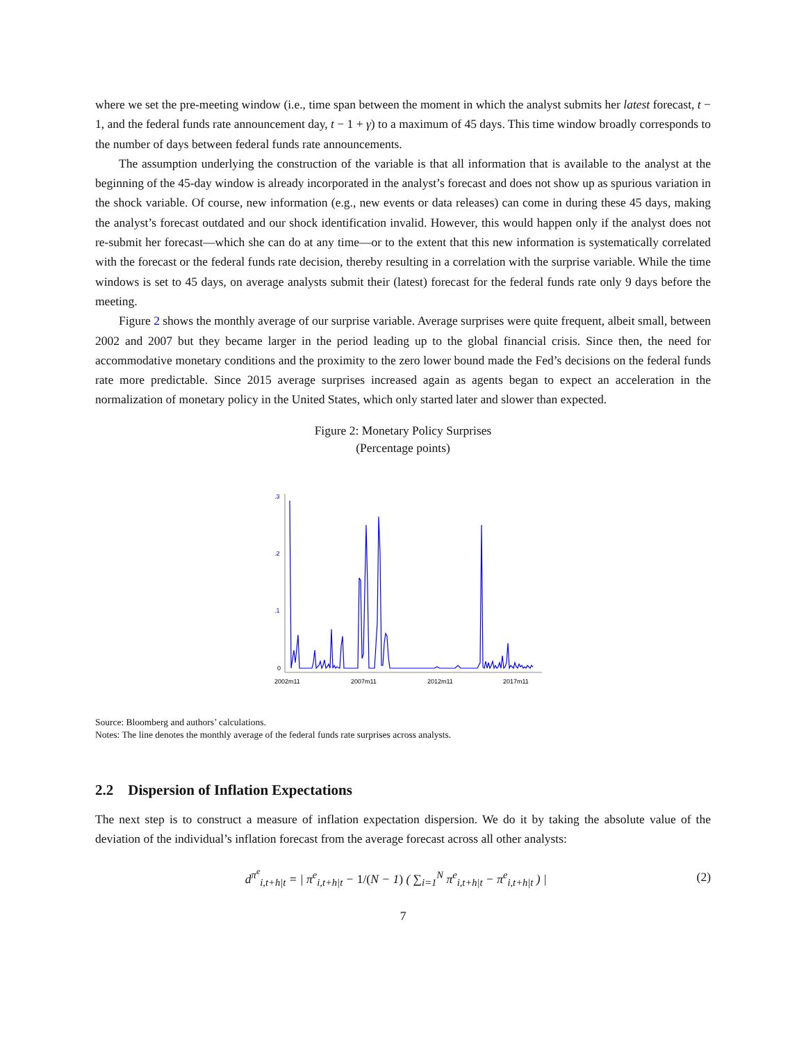where we set the pre-meeting window (i.e., time span between the moment in which the analyst submits her latest forecast, t − 1, and the federal funds rate announcement day, t − 1 + γ) to a maximum of 45 days. This time window broadly corresponds to the number of days between federal funds rate announcements.
The assumption underlying the construction of the variable is that all information that is available to the analyst at the beginning of the 45-day window is already incorporated in the analyst’s forecast and does not show up as spurious variation in the shock variable. Of course, new information (e.g., new events or data releases) can come in during these 45 days, making the analyst’s forecast outdated and our shock identification invalid. However, this would happen only if the analyst does not re-submit her forecast—which she can do at any time—or to the extent that this new information is systematically correlated with the forecast or the federal funds rate decision, thereby resulting in a correlation with the surprise variable. While the time windows is set to 45 days, on average analysts submit their (latest) forecast for the federal funds rate only 9 days before the meeting.
Figure 2 shows the monthly average of our surprise variable. Average surprises were quite frequent, albeit small, between 2002 and 2007 but they became larger in the period leading up to the global financial crisis. Since then, the need for accommodative monetary conditions and the proximity to the zero lower bound made the Fed’s decisions on the federal funds rate more predictable. Since 2015 average surprises increased again as agents began to expect an acceleration in the normalization of monetary policy in the United States, which only started later and slower than expected.
Figure 2: Monetary Policy Surprises
(Percentage points)
.3
.2
.1
0
2002m11
2007m11
2012m11
2017m11
Source: Bloomberg and authors’ calculations.
Notes: The line denotes the monthly average of the federal funds rate surprises across analysts.
2.2 Dispersion of Inflation Expectations
The next step is to construct a measure of inflation expectation dispersion. We do it by taking the absolute value of the deviation of the individual’s inflation forecast from the average forecast across all other analysts:
d<sup>π<sup>e</sup></sup><sub>i,t+h|t</sub> = | π<sup>e</sup><sub>i,t+h|t</sub> − 1/(N − 1) ( ∑<sub>i=1</sub><sup>N</sup> π<sup>e</sup><sub>i,t+h|t</sub> − π<sup>e</sup><sub>i,t+h|t</sub> ) |
(2)
7